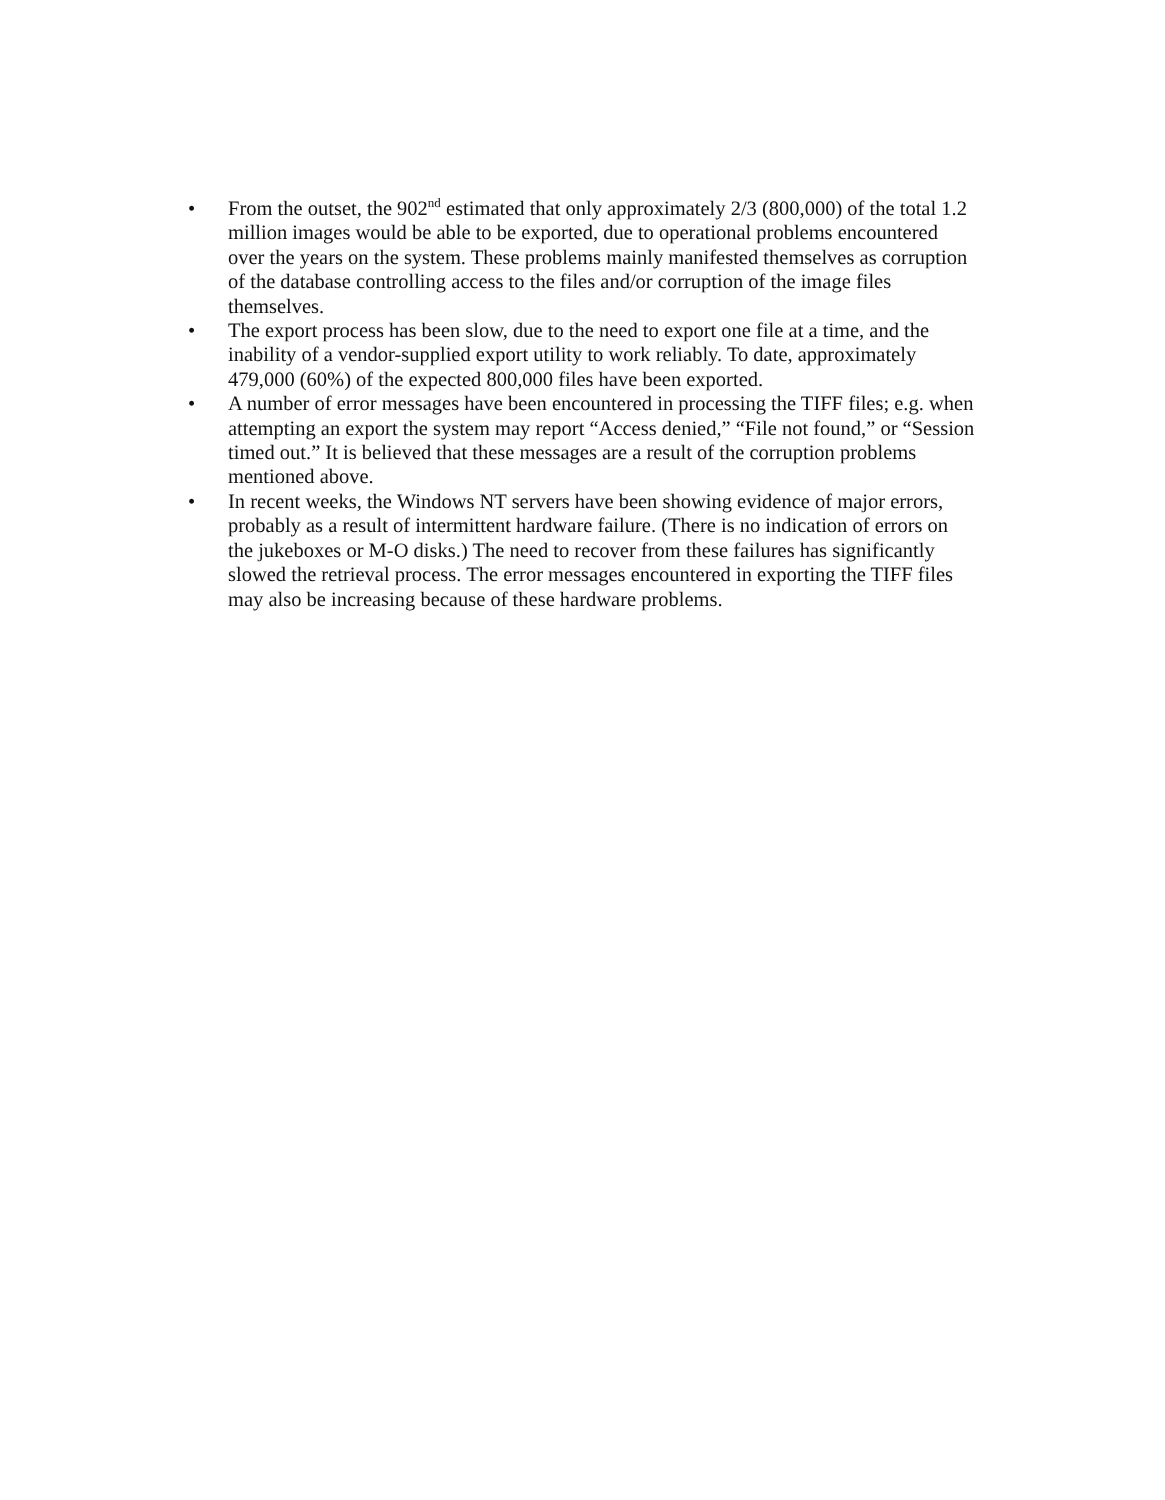• From the outset, the 902<sup>nd</sup> estimated that only approximately 2/3 (800,000) of the total 1.2 million images would be able to be exported, due to operational problems encountered over the years on the system. These problems mainly manifested themselves as corruption of the database controlling access to the files and/or corruption of the image files themselves.
• The export process has been slow, due to the need to export one file at a time, and the inability of a vendor-supplied export utility to work reliably. To date, approximately 479,000 (60%) of the expected 800,000 files have been exported.
• A number of error messages have been encountered in processing the TIFF files; e.g. when attempting an export the system may report “Access denied,” “File not found,” or “Session timed out.” It is believed that these messages are a result of the corruption problems mentioned above.
• In recent weeks, the Windows NT servers have been showing evidence of major errors, probably as a result of intermittent hardware failure. (There is no indication of errors on the jukeboxes or M-O disks.) The need to recover from these failures has significantly slowed the retrieval process. The error messages encountered in exporting the TIFF files may also be increasing because of these hardware problems.